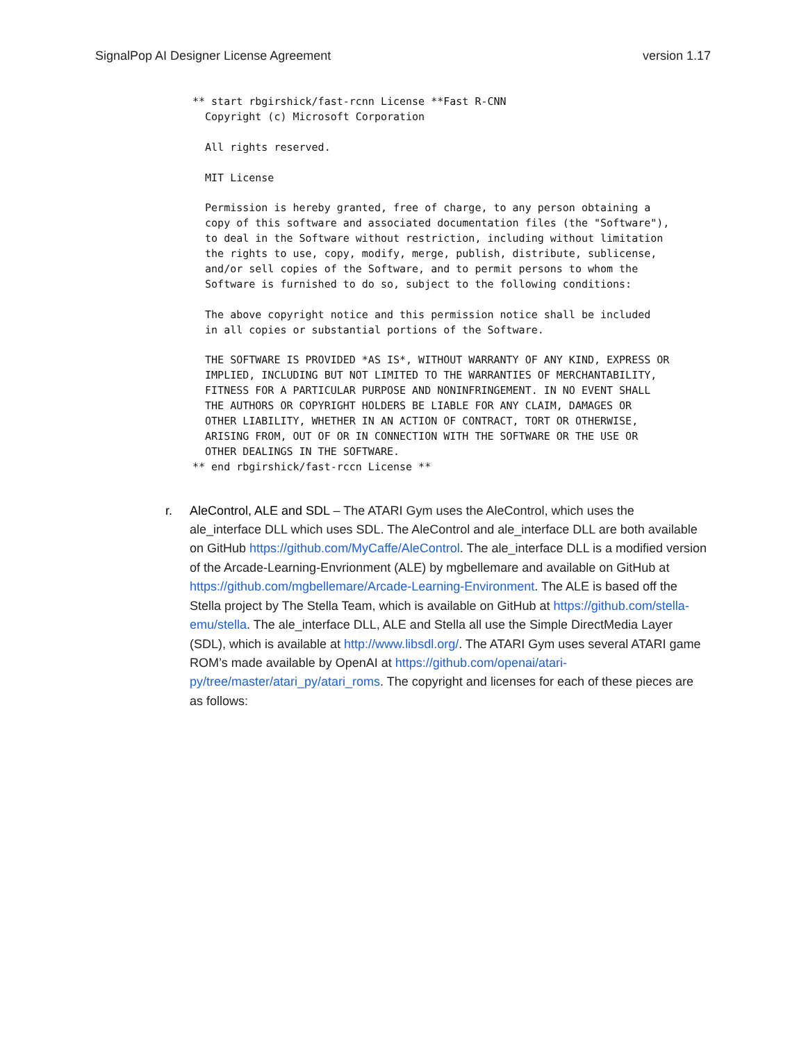SignalPop AI Designer License Agreement version 1.17
** start rbgirshick/fast-rcnn License **Fast R-CNN
  Copyright (c) Microsoft Corporation

  All rights reserved.

  MIT License

  Permission is hereby granted, free of charge, to any person obtaining a
  copy of this software and associated documentation files (the "Software"),
  to deal in the Software without restriction, including without limitation
  the rights to use, copy, modify, merge, publish, distribute, sublicense,
  and/or sell copies of the Software, and to permit persons to whom the
  Software is furnished to do so, subject to the following conditions:

  The above copyright notice and this permission notice shall be included
  in all copies or substantial portions of the Software.

  THE SOFTWARE IS PROVIDED *AS IS*, WITHOUT WARRANTY OF ANY KIND, EXPRESS OR
  IMPLIED, INCLUDING BUT NOT LIMITED TO THE WARRANTIES OF MERCHANTABILITY,
  FITNESS FOR A PARTICULAR PURPOSE AND NONINFRINGEMENT. IN NO EVENT SHALL
  THE AUTHORS OR COPYRIGHT HOLDERS BE LIABLE FOR ANY CLAIM, DAMAGES OR
  OTHER LIABILITY, WHETHER IN AN ACTION OF CONTRACT, TORT OR OTHERWISE,
  ARISING FROM, OUT OF OR IN CONNECTION WITH THE SOFTWARE OR THE USE OR
  OTHER DEALINGS IN THE SOFTWARE.
** end rbgirshick/fast-rccn License **
r. AleControl, ALE and SDL – The ATARI Gym uses the AleControl, which uses the ale_interface DLL which uses SDL. The AleControl and ale_interface DLL are both available on GitHub https://github.com/MyCaffe/AleControl. The ale_interface DLL is a modified version of the Arcade-Learning-Envrionment (ALE) by mgbellemare and available on GitHub at https://github.com/mgbellemare/Arcade-Learning-Environment. The ALE is based off the Stella project by The Stella Team, which is available on GitHub at https://github.com/stella-emu/stella. The ale_interface DLL, ALE and Stella all use the Simple DirectMedia Layer (SDL), which is available at http://www.libsdl.org/. The ATARI Gym uses several ATARI game ROM’s made available by OpenAI at https://github.com/openai/atari-py/tree/master/atari_py/atari_roms. The copyright and licenses for each of these pieces are as follows: